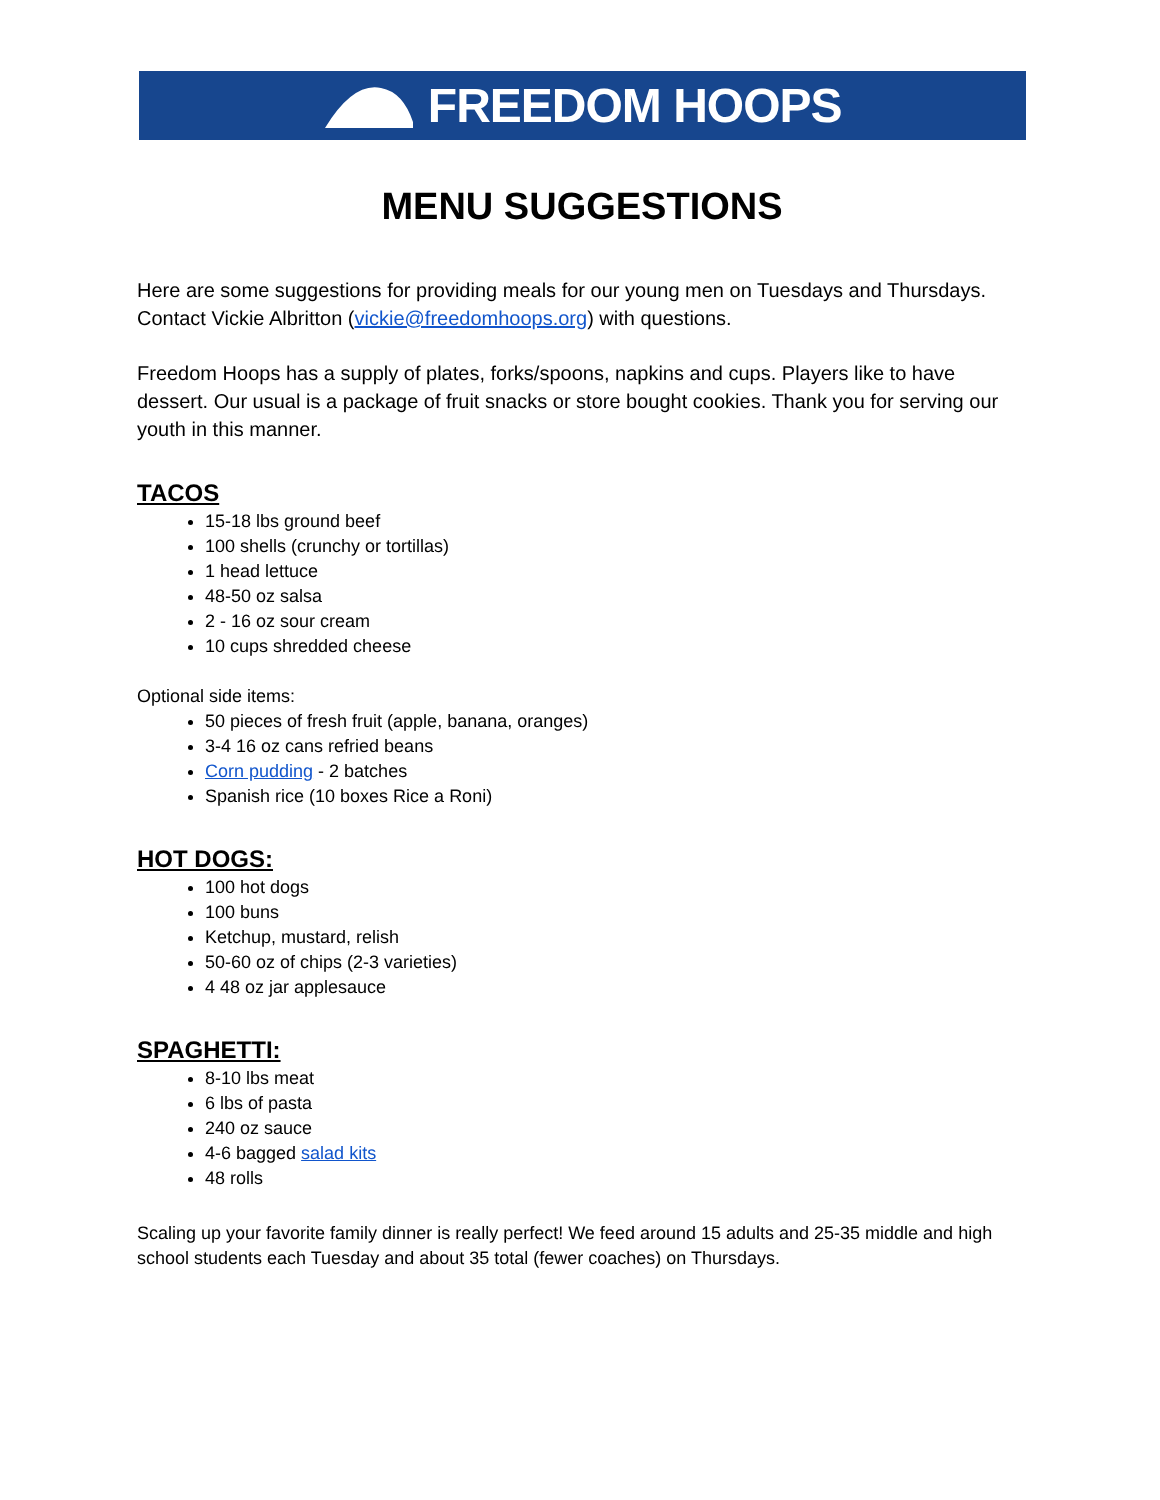FREEDOM HOOPS
MENU SUGGESTIONS
Here are some suggestions for providing meals for our young men on Tuesdays and Thursdays. Contact Vickie Albritton (vickie@freedomhoops.org) with questions.
Freedom Hoops has a supply of plates, forks/spoons, napkins and cups. Players like to have dessert. Our usual is a package of fruit snacks or store bought cookies. Thank you for serving our youth in this manner.
TACOS
15-18 lbs ground beef
100 shells (crunchy or tortillas)
1 head lettuce
48-50 oz salsa
2 - 16 oz sour cream
10 cups shredded cheese
Optional side items:
50 pieces of fresh fruit (apple, banana, oranges)
3-4 16 oz cans refried beans
Corn pudding - 2 batches
Spanish rice (10 boxes Rice a Roni)
HOT DOGS:
100 hot dogs
100 buns
Ketchup, mustard, relish
50-60 oz of chips (2-3 varieties)
4 48 oz jar applesauce
SPAGHETTI:
8-10 lbs meat
6 lbs of pasta
240 oz sauce
4-6 bagged salad kits
48 rolls
Scaling up your favorite family dinner is really perfect! We feed around 15 adults and 25-35 middle and high school students each Tuesday and about 35 total (fewer coaches) on Thursdays.